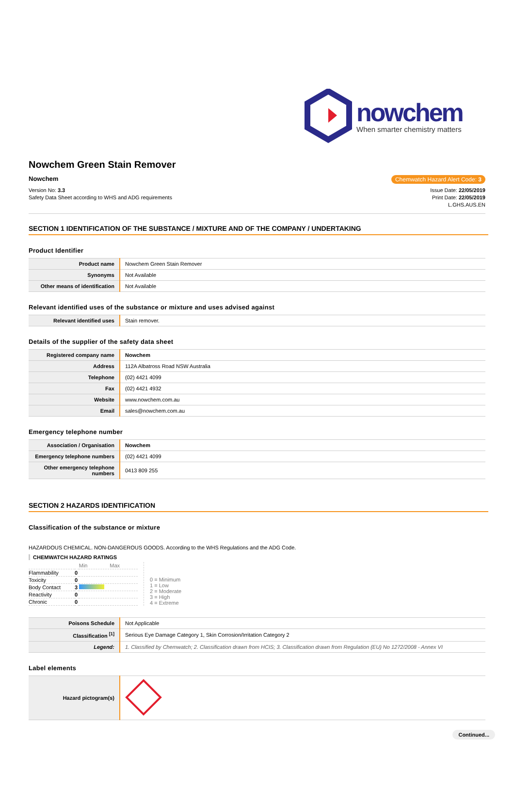nowchem
When smarter chemistry matters
Nowchem Green Stain Remover
Nowchem Chemwatch Hazard Alert Code: 3
Version No: 3.3
Safety Data Sheet according to WHS and ADG requirements
Issue Date: 22/05/2019
Print Date: 22/05/2019
L.GHS.AUS.EN
SECTION 1 IDENTIFICATION OF THE SUBSTANCE / MIXTURE AND OF THE COMPANY / UNDERTAKING
Product Identifier
| Product name | Nowchem Green Stain Remover |
| Synonyms | Not Available |
| Other means of identification | Not Available |
Relevant identified uses of the substance or mixture and uses advised against
| Relevant identified uses | Stain remover. |
Details of the supplier of the safety data sheet
| Registered company name | Nowchem |
| Address | 112A Albatross Road NSW Australia |
| Telephone | (02) 4421 4099 |
| Fax | (02) 4421 4932 |
| Website | www.nowchem.com.au |
| Email | sales@nowchem.com.au |
Emergency telephone number
| Association / Organisation | Nowchem |
| Emergency telephone numbers | (02) 4421 4099 |
| Other emergency telephone numbers | 0413 809 255 |
SECTION 2 HAZARDS IDENTIFICATION
Classification of the substance or mixture
HAZARDOUS CHEMICAL. NON-DANGEROUS GOODS. According to the WHS Regulations and the ADG Code.
CHEMWATCH HAZARD RATINGS
| | | Min Max |
| Flammability | 0 | |
| Toxicity | 0 | |
| Body Contact | 3 | |
| Reactivity | 0 | |
| Chronic | 0 | |
0 = Minimum
1 = Low
2 = Moderate
3 = High
4 = Extreme
| Poisons Schedule | Not Applicable |
| Classification <sup>[1]</sup> | Serious Eye Damage Category 1, Skin Corrosion/Irritation Category 2 |
| Legend: | 1. Classified by Chemwatch; 2. Classification drawn from HCIS; 3. Classification drawn from Regulation (EU) No 1272/2008 - Annex VI |
Label elements
| Hazard pictogram(s) | |
Continued...